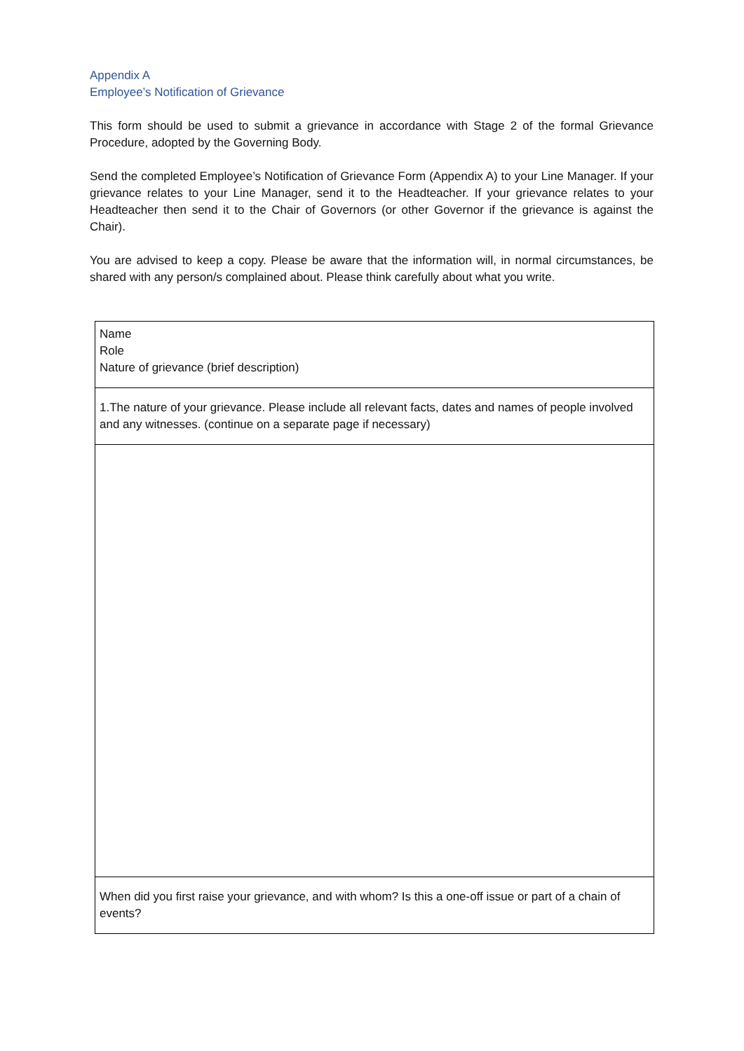Appendix A
Employee’s Notification of Grievance
This form should be used to submit a grievance in accordance with Stage 2 of the formal Grievance Procedure, adopted by the Governing Body.
Send the completed Employee’s Notification of Grievance Form (Appendix A) to your Line Manager. If your grievance relates to your Line Manager, send it to the Headteacher. If your grievance relates to your Headteacher then send it to the Chair of Governors (or other Governor if the grievance is against the Chair).
You are advised to keep a copy. Please be aware that the information will, in normal circumstances, be shared with any person/s complained about. Please think carefully about what you write.
| Name Role Nature of grievance (brief description) |
| 1.The nature of your grievance. Please include all relevant facts, dates and names of people involved and any witnesses. (continue on a separate page if necessary) |
| When did you first raise your grievance, and with whom? Is this a one-off issue or part of a chain of events? |